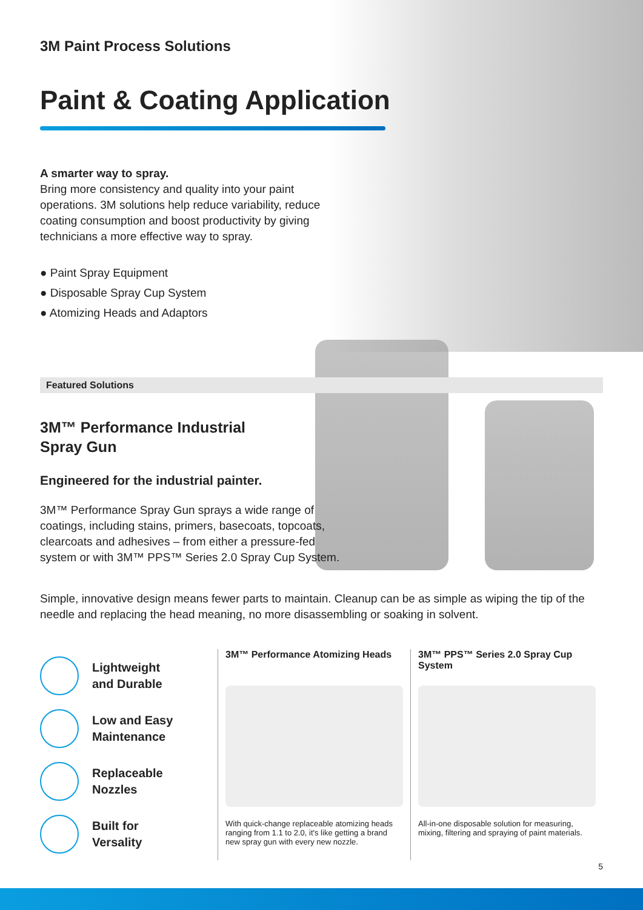3M Paint Process Solutions
Paint & Coating Application
A smarter way to spray.
Bring more consistency and quality into your paint
operations. 3M solutions help reduce variability, reduce
coating consumption and boost productivity by giving
technicians a more effective way to spray.
● Paint Spray Equipment
● Disposable Spray Cup System
● Atomizing Heads and Adaptors
Featured Solutions
3M™ Performance Industrial
Spray Gun
Engineered for the industrial painter.
3M™ Performance Spray Gun sprays a wide range of
coatings, including stains, primers, basecoats, topcoats,
clearcoats and adhesives – from either a pressure-fed
system or with 3M™ PPS™ Series 2.0 Spray Cup System.
Simple, innovative design means fewer parts to maintain. Cleanup can be as simple as wiping the tip of the needle and replacing the head meaning, no more disassembling or soaking in solvent.
Lightweight
and Durable
Low and Easy
Maintenance
Replaceable
Nozzles
Built for
Versality
3M™ Performance Atomizing Heads
With quick-change replaceable atomizing heads ranging from 1.1 to 2.0, it's like getting a brand new spray gun with every new nozzle.
3M™ PPS™ Series 2.0 Spray Cup System
All-in-one disposable solution for measuring, mixing, filtering and spraying of paint materials.
5